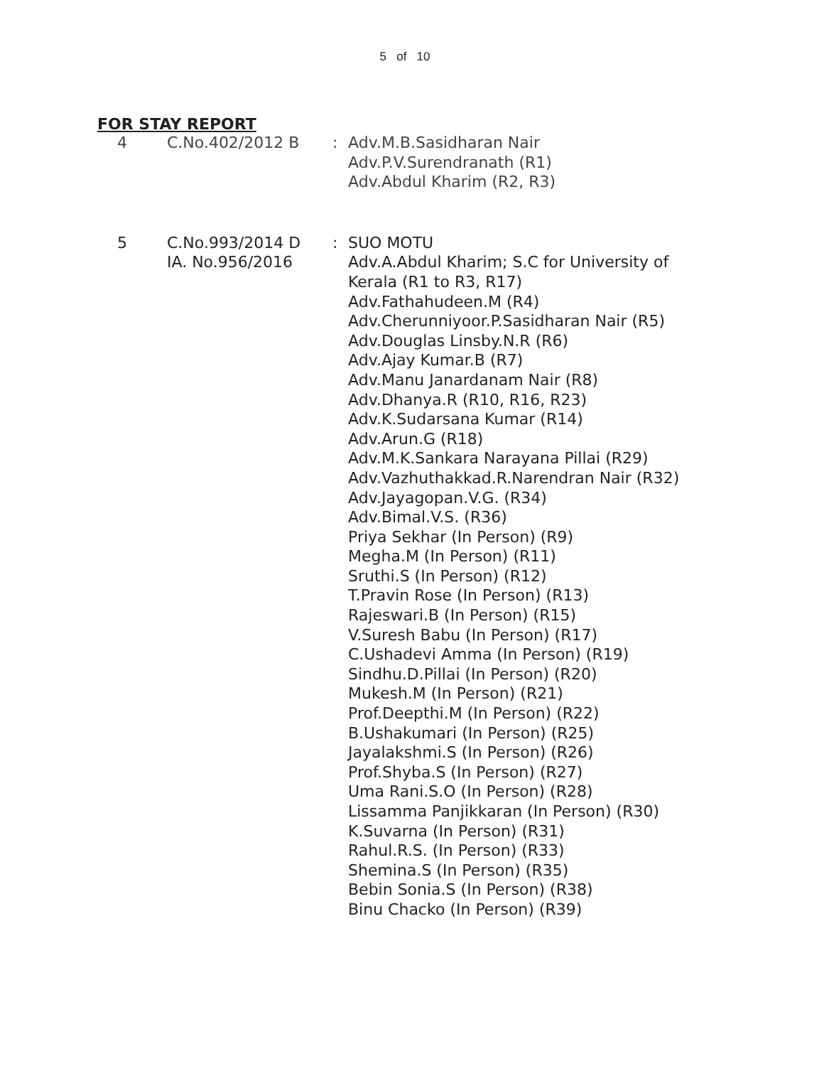5 of 10
FOR STAY REPORT
| 4 | C.No.402/2012 B | : | Adv.M.B.Sasidharan Nair Adv.P.V.Surendranath (R1) Adv.Abdul Kharim (R2, R3) |
| 5 | C.No.993/2014 D IA. No.956/2016 | : | SUO MOTU Adv.A.Abdul Kharim; S.C for University of Kerala (R1 to R3, R17) Adv.Fathahudeen.M (R4) Adv.Cherunniyoor.P.Sasidharan Nair (R5) Adv.Douglas Linsby.N.R (R6) Adv.Ajay Kumar.B (R7) Adv.Manu Janardanam Nair (R8) Adv.Dhanya.R (R10, R16, R23) Adv.K.Sudarsana Kumar (R14) Adv.Arun.G (R18) Adv.M.K.Sankara Narayana Pillai (R29) Adv.Vazhuthakkad.R.Narendran Nair (R32) Adv.Jayagopan.V.G. (R34) Adv.Bimal.V.S. (R36) Priya Sekhar (In Person) (R9) Megha.M (In Person) (R11) Sruthi.S (In Person) (R12) T.Pravin Rose (In Person) (R13) Rajeswari.B (In Person) (R15) V.Suresh Babu (In Person) (R17) C.Ushadevi Amma (In Person) (R19) Sindhu.D.Pillai (In Person) (R20) Mukesh.M (In Person) (R21) Prof.Deepthi.M (In Person) (R22) B.Ushakumari (In Person) (R25) Jayalakshmi.S (In Person) (R26) Prof.Shyba.S (In Person) (R27) Uma Rani.S.O (In Person) (R28) Lissamma Panjikkaran (In Person) (R30) K.Suvarna (In Person) (R31) Rahul.R.S. (In Person) (R33) Shemina.S (In Person) (R35) Bebin Sonia.S (In Person) (R38) Binu Chacko (In Person) (R39) |